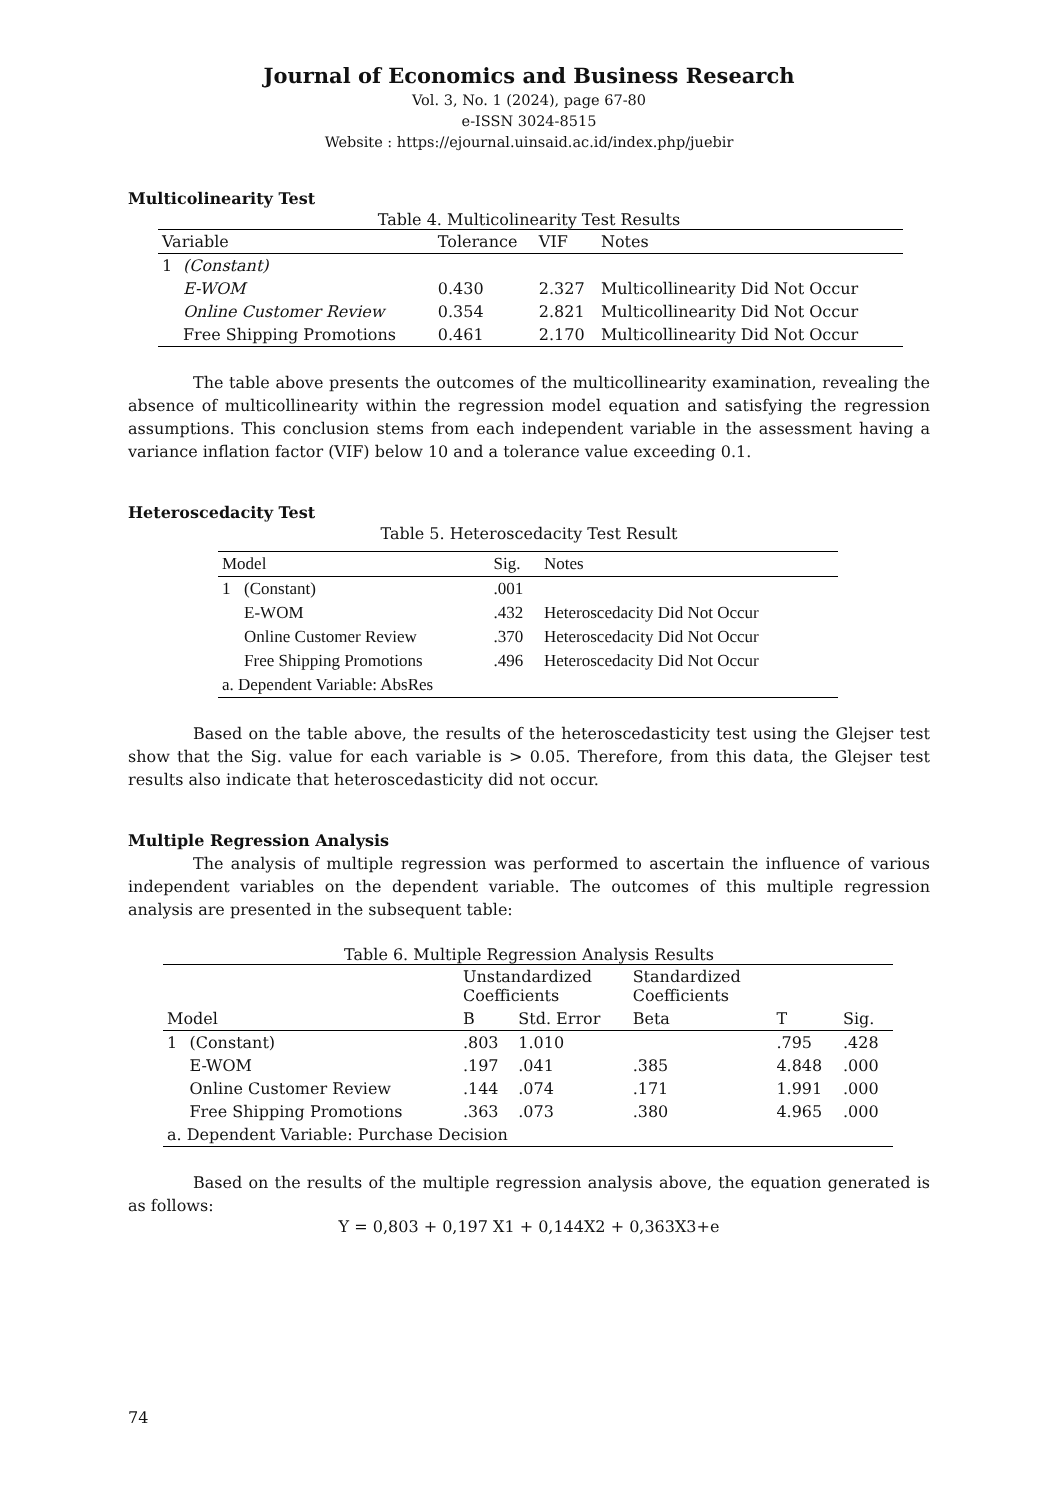Journal of Economics and Business Research
Vol. 3, No. 1 (2024), page 67-80
e-ISSN 3024-8515
Website : https://ejournal.uinsaid.ac.id/index.php/juebir
Multicolinearity Test
Table 4. Multicolinearity Test Results
| Variable | | Tolerance | VIF | Notes |
| --- | --- | --- | --- | --- |
| 1 | (Constant) | | | |
| | E-WOM | 0.430 | 2.327 | Multicollinearity Did Not Occur |
| | Online Customer Review | 0.354 | 2.821 | Multicollinearity Did Not Occur |
| | Free Shipping Promotions | 0.461 | 2.170 | Multicollinearity Did Not Occur |
The table above presents the outcomes of the multicollinearity examination, revealing the absence of multicollinearity within the regression model equation and satisfying the regression assumptions. This conclusion stems from each independent variable in the assessment having a variance inflation factor (VIF) below 10 and a tolerance value exceeding 0.1.
Heteroscedacity Test
Table 5. Heteroscedacity Test Result
| Model | | Sig. | Notes |
| --- | --- | --- | --- |
| 1 | (Constant) | .001 | |
| | E-WOM | .432 | Heteroscedacity Did Not Occur |
| | Online Customer Review | .370 | Heteroscedacity Did Not Occur |
| | Free Shipping Promotions | .496 | Heteroscedacity Did Not Occur |
| a. Dependent Variable: AbsRes | | | |
Based on the table above, the results of the heteroscedasticity test using the Glejser test show that the Sig. value for each variable is > 0.05. Therefore, from this data, the Glejser test results also indicate that heteroscedasticity did not occur.
Multiple Regression Analysis
The analysis of multiple regression was performed to ascertain the influence of various independent variables on the dependent variable. The outcomes of this multiple regression analysis are presented in the subsequent table:
Table 6. Multiple Regression Analysis Results
| | | Unstandardized Coefficients | | Standardized Coefficients | | |
| --- | --- | --- | --- | --- | --- | --- |
| Model | | B | Std. Error | Beta | T | Sig. |
| 1 | (Constant) | .803 | 1.010 | | .795 | .428 |
| | E-WOM | .197 | .041 | .385 | 4.848 | .000 |
| | Online Customer Review | .144 | .074 | .171 | 1.991 | .000 |
| | Free Shipping Promotions | .363 | .073 | .380 | 4.965 | .000 |
| a. Dependent Variable: Purchase Decision | | | | | | |
Based on the results of the multiple regression analysis above, the equation generated is as follows:
Y = 0,803 + 0,197 X1 + 0,144X2 + 0,363X3+e
74